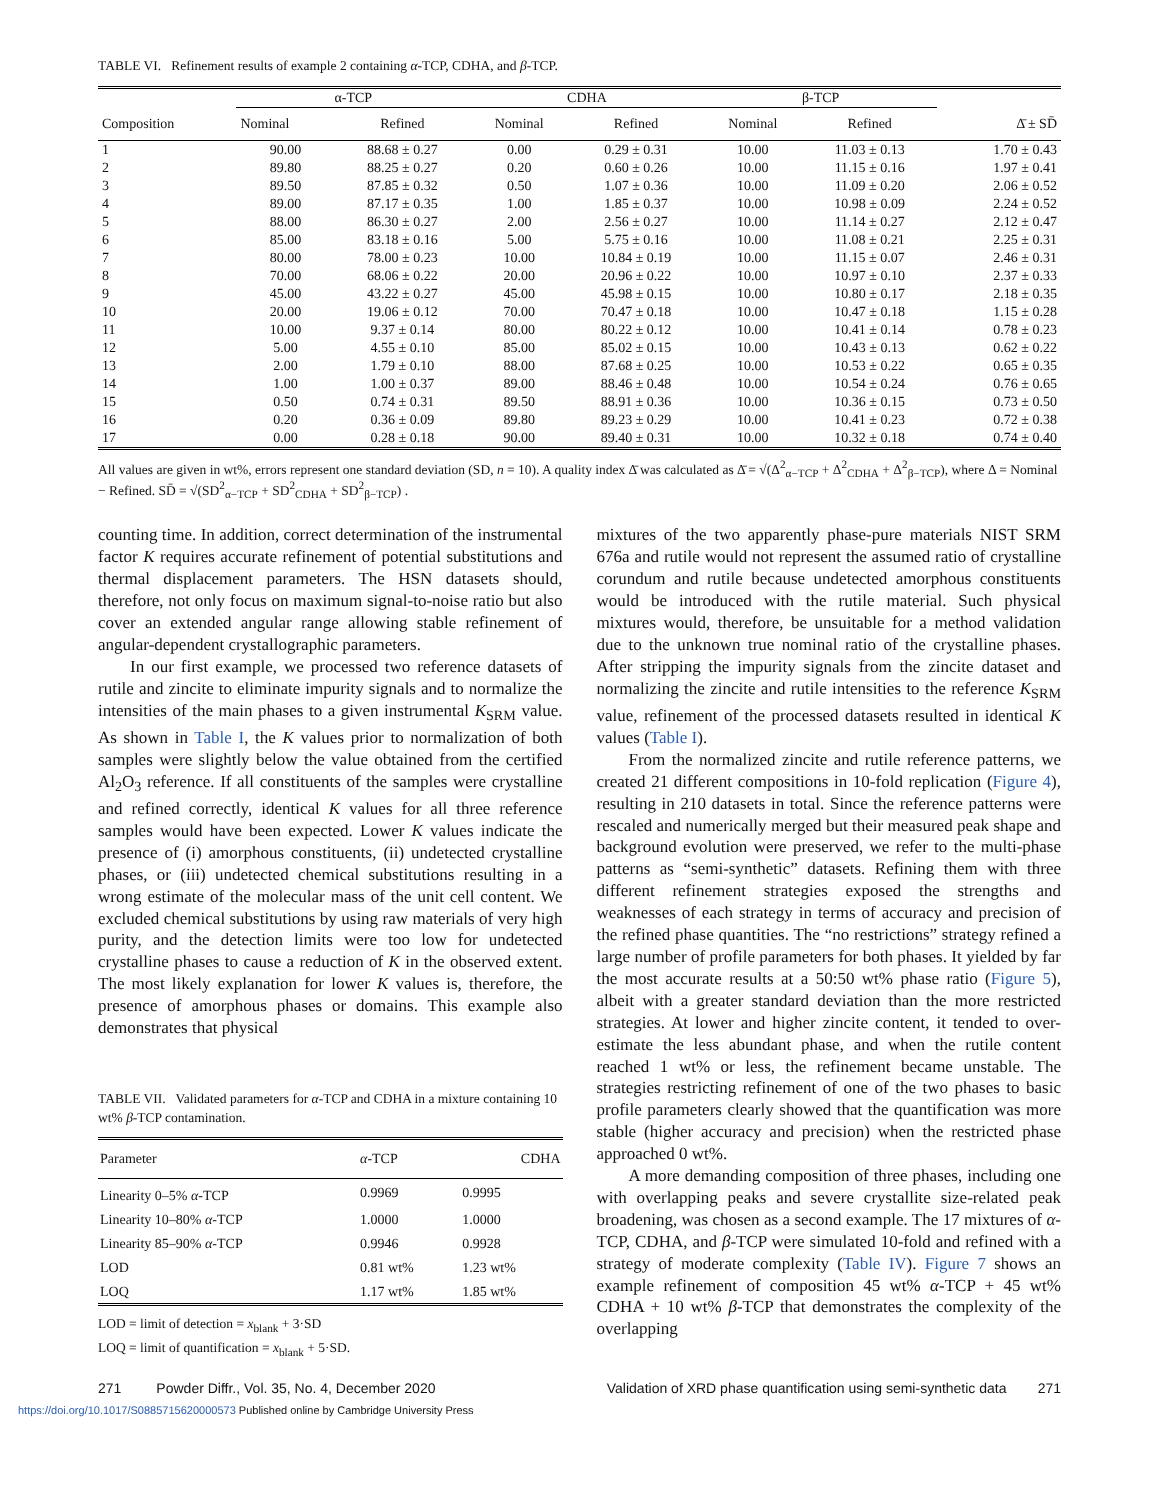TABLE VI. Refinement results of example 2 containing α-TCP, CDHA, and β-TCP.
| Composition | α-TCP | | CDHA | | β-TCP | | Δ̄ ± SD̄ |
| --- | --- | --- | --- | --- | --- | --- | --- |
| | Nominal | Refined | Nominal | Refined | Nominal | Refined | |
| 1 | 90.00 | 88.68 ± 0.27 | 0.00 | 0.29 ± 0.31 | 10.00 | 11.03 ± 0.13 | 1.70 ± 0.43 |
| 2 | 89.80 | 88.25 ± 0.27 | 0.20 | 0.60 ± 0.26 | 10.00 | 11.15 ± 0.16 | 1.97 ± 0.41 |
| 3 | 89.50 | 87.85 ± 0.32 | 0.50 | 1.07 ± 0.36 | 10.00 | 11.09 ± 0.20 | 2.06 ± 0.52 |
| 4 | 89.00 | 87.17 ± 0.35 | 1.00 | 1.85 ± 0.37 | 10.00 | 10.98 ± 0.09 | 2.24 ± 0.52 |
| 5 | 88.00 | 86.30 ± 0.27 | 2.00 | 2.56 ± 0.27 | 10.00 | 11.14 ± 0.27 | 2.12 ± 0.47 |
| 6 | 85.00 | 83.18 ± 0.16 | 5.00 | 5.75 ± 0.16 | 10.00 | 11.08 ± 0.21 | 2.25 ± 0.31 |
| 7 | 80.00 | 78.00 ± 0.23 | 10.00 | 10.84 ± 0.19 | 10.00 | 11.15 ± 0.07 | 2.46 ± 0.31 |
| 8 | 70.00 | 68.06 ± 0.22 | 20.00 | 20.96 ± 0.22 | 10.00 | 10.97 ± 0.10 | 2.37 ± 0.33 |
| 9 | 45.00 | 43.22 ± 0.27 | 45.00 | 45.98 ± 0.15 | 10.00 | 10.80 ± 0.17 | 2.18 ± 0.35 |
| 10 | 20.00 | 19.06 ± 0.12 | 70.00 | 70.47 ± 0.18 | 10.00 | 10.47 ± 0.18 | 1.15 ± 0.28 |
| 11 | 10.00 | 9.37 ± 0.14 | 80.00 | 80.22 ± 0.12 | 10.00 | 10.41 ± 0.14 | 0.78 ± 0.23 |
| 12 | 5.00 | 4.55 ± 0.10 | 85.00 | 85.02 ± 0.15 | 10.00 | 10.43 ± 0.13 | 0.62 ± 0.22 |
| 13 | 2.00 | 1.79 ± 0.10 | 88.00 | 87.68 ± 0.25 | 10.00 | 10.53 ± 0.22 | 0.65 ± 0.35 |
| 14 | 1.00 | 1.00 ± 0.37 | 89.00 | 88.46 ± 0.48 | 10.00 | 10.54 ± 0.24 | 0.76 ± 0.65 |
| 15 | 0.50 | 0.74 ± 0.31 | 89.50 | 88.91 ± 0.36 | 10.00 | 10.36 ± 0.15 | 0.73 ± 0.50 |
| 16 | 0.20 | 0.36 ± 0.09 | 89.80 | 89.23 ± 0.29 | 10.00 | 10.41 ± 0.23 | 0.72 ± 0.38 |
| 17 | 0.00 | 0.28 ± 0.18 | 90.00 | 89.40 ± 0.31 | 10.00 | 10.32 ± 0.18 | 0.74 ± 0.40 |
All values are given in wt%, errors represent one standard deviation (SD, n = 10). A quality index Δ̄ was calculated as Δ̄ = √(Δ<sup>2</sup><sub>α−TCP</sub> + Δ<sup>2</sup><sub>CDHA</sub> + Δ<sup>2</sup><sub>β−TCP</sub>), where Δ = Nominal − Refined. SD̄ = √(SD<sup>2</sup><sub>α−TCP</sub> + SD<sup>2</sup><sub>CDHA</sub> + SD<sup>2</sup><sub>β−TCP</sub>) .
counting time. In addition, correct determination of the instrumental factor K requires accurate refinement of potential substitutions and thermal displacement parameters. The HSN datasets should, therefore, not only focus on maximum signal-to-noise ratio but also cover an extended angular range allowing stable refinement of angular-dependent crystallographic parameters.
In our first example, we processed two reference datasets of rutile and zincite to eliminate impurity signals and to normalize the intensities of the main phases to a given instrumental K<sub>SRM</sub> value. As shown in Table I, the K values prior to normalization of both samples were slightly below the value obtained from the certified Al<sub>2</sub>O<sub>3</sub> reference. If all constituents of the samples were crystalline and refined correctly, identical K values for all three reference samples would have been expected. Lower K values indicate the presence of (i) amorphous constituents, (ii) undetected crystalline phases, or (iii) undetected chemical substitutions resulting in a wrong estimate of the molecular mass of the unit cell content. We excluded chemical substitutions by using raw materials of very high purity, and the detection limits were too low for undetected crystalline phases to cause a reduction of K in the observed extent. The most likely explanation for lower K values is, therefore, the presence of amorphous phases or domains. This example also demonstrates that physical
TABLE VII. Validated parameters for α-TCP and CDHA in a mixture containing 10 wt% β-TCP contamination.
| Parameter | α -TCP | CDHA |
| --- | --- | --- |
| Linearity 0–5% α -TCP | 0.9969 | 0.9995 |
| Linearity 10–80% α -TCP | 1.0000 | 1.0000 |
| Linearity 85–90% α -TCP | 0.9946 | 0.9928 |
| LOD | 0.81 wt% | 1.23 wt% |
| LOQ | 1.17 wt% | 1.85 wt% |
LOD = limit of detection = x<sub>blank</sub> + 3·SD
LOQ = limit of quantification = x<sub>blank</sub> + 5·SD.
mixtures of the two apparently phase-pure materials NIST SRM 676a and rutile would not represent the assumed ratio of crystalline corundum and rutile because undetected amorphous constituents would be introduced with the rutile material. Such physical mixtures would, therefore, be unsuitable for a method validation due to the unknown true nominal ratio of the crystalline phases. After stripping the impurity signals from the zincite dataset and normalizing the zincite and rutile intensities to the reference K<sub>SRM</sub> value, refinement of the processed datasets resulted in identical K values (Table I).
From the normalized zincite and rutile reference patterns, we created 21 different compositions in 10-fold replication (Figure 4), resulting in 210 datasets in total. Since the reference patterns were rescaled and numerically merged but their measured peak shape and background evolution were preserved, we refer to the multi-phase patterns as “semi-synthetic” datasets. Refining them with three different refinement strategies exposed the strengths and weaknesses of each strategy in terms of accuracy and precision of the refined phase quantities. The “no restrictions” strategy refined a large number of profile parameters for both phases. It yielded by far the most accurate results at a 50:50 wt% phase ratio (Figure 5), albeit with a greater standard deviation than the more restricted strategies. At lower and higher zincite content, it tended to over-estimate the less abundant phase, and when the rutile content reached 1 wt% or less, the refinement became unstable. The strategies restricting refinement of one of the two phases to basic profile parameters clearly showed that the quantification was more stable (higher accuracy and precision) when the restricted phase approached 0 wt%.
A more demanding composition of three phases, including one with overlapping peaks and severe crystallite size-related peak broadening, was chosen as a second example. The 17 mixtures of α-TCP, CDHA, and β-TCP were simulated 10-fold and refined with a strategy of moderate complexity (Table IV). Figure 7 shows an example refinement of composition 45 wt% α-TCP + 45 wt% CDHA + 10 wt% β-TCP that demonstrates the complexity of the overlapping
271 Powder Diffr., Vol. 35, No. 4, December 2020 Validation of XRD phase quantification using semi-synthetic data 271
https://doi.org/10.1017/S0885715620000573 Published online by Cambridge University Press